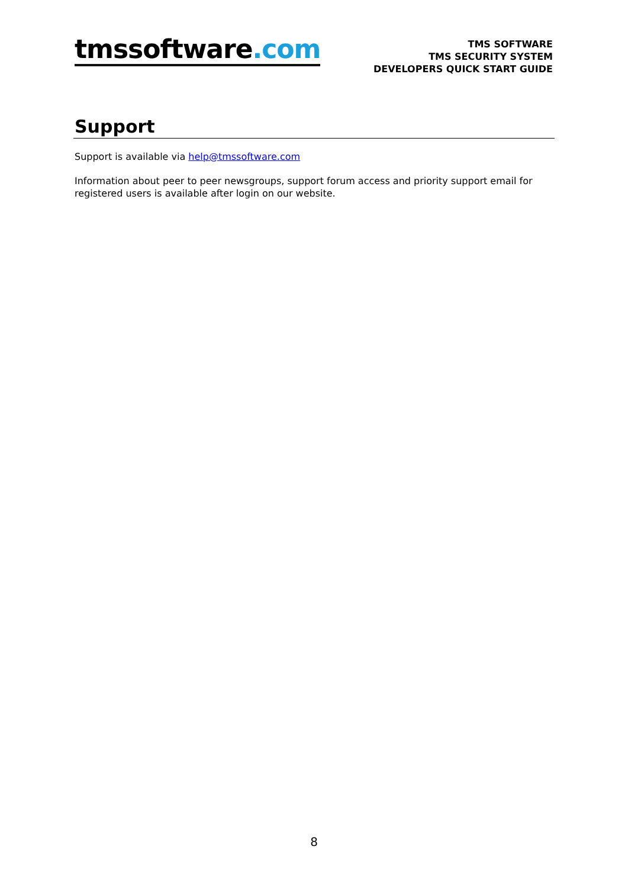tmssoftware.com
TMS SOFTWARE
TMS SECURITY SYSTEM
DEVELOPERS QUICK START GUIDE
Support
Support is available via help@tmssoftware.com
Information about peer to peer newsgroups, support forum access and priority support email for registered users is available after login on our website.
8